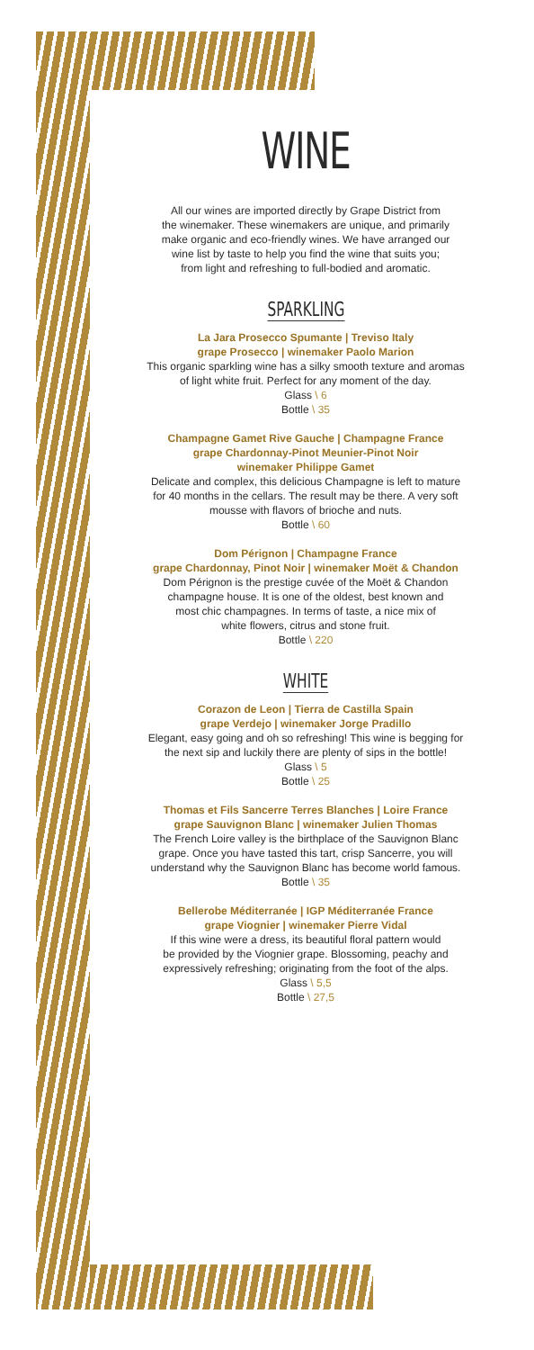WINE
All our wines are imported directly by Grape District from
the winemaker. These winemakers are unique, and primarily
make organic and eco-friendly wines. We have arranged our
wine list by taste to help you find the wine that suits you;
from light and refreshing to full-bodied and aromatic.
SPARKLING
La Jara Prosecco Spumante | Treviso Italy
grape Prosecco | winemaker Paolo Marion
This organic sparkling wine has a silky smooth texture and aromas
of light white fruit. Perfect for any moment of the day.
Glass \ 6
Bottle \ 35
Champagne Gamet Rive Gauche | Champagne France
grape Chardonnay-Pinot Meunier-Pinot Noir
winemaker Philippe Gamet
Delicate and complex, this delicious Champagne is left to mature
for 40 months in the cellars. The result may be there. A very soft
mousse with flavors of brioche and nuts.
Bottle \ 60
Dom Pérignon | Champagne France
grape Chardonnay, Pinot Noir | winemaker Moët & Chandon
Dom Pérignon is the prestige cuvée of the Moët & Chandon
champagne house. It is one of the oldest, best known and
most chic champagnes. In terms of taste, a nice mix of
white flowers, citrus and stone fruit.
Bottle \ 220
WHITE
Corazon de Leon | Tierra de Castilla Spain
grape Verdejo | winemaker Jorge Pradillo
Elegant, easy going and oh so refreshing! This wine is begging for
the next sip and luckily there are plenty of sips in the bottle!
Glass \ 5
Bottle \ 25
Thomas et Fils Sancerre Terres Blanches | Loire France
grape Sauvignon Blanc | winemaker Julien Thomas
The French Loire valley is the birthplace of the Sauvignon Blanc
grape. Once you have tasted this tart, crisp Sancerre, you will
understand why the Sauvignon Blanc has become world famous.
Bottle \ 35
Bellerobe Méditerranée | IGP Méditerranée France
grape Viognier | winemaker Pierre Vidal
If this wine were a dress, its beautiful floral pattern would
be provided by the Viognier grape. Blossoming, peachy and
expressively refreshing; originating from the foot of the alps.
Glass \ 5,5
Bottle \ 27,5